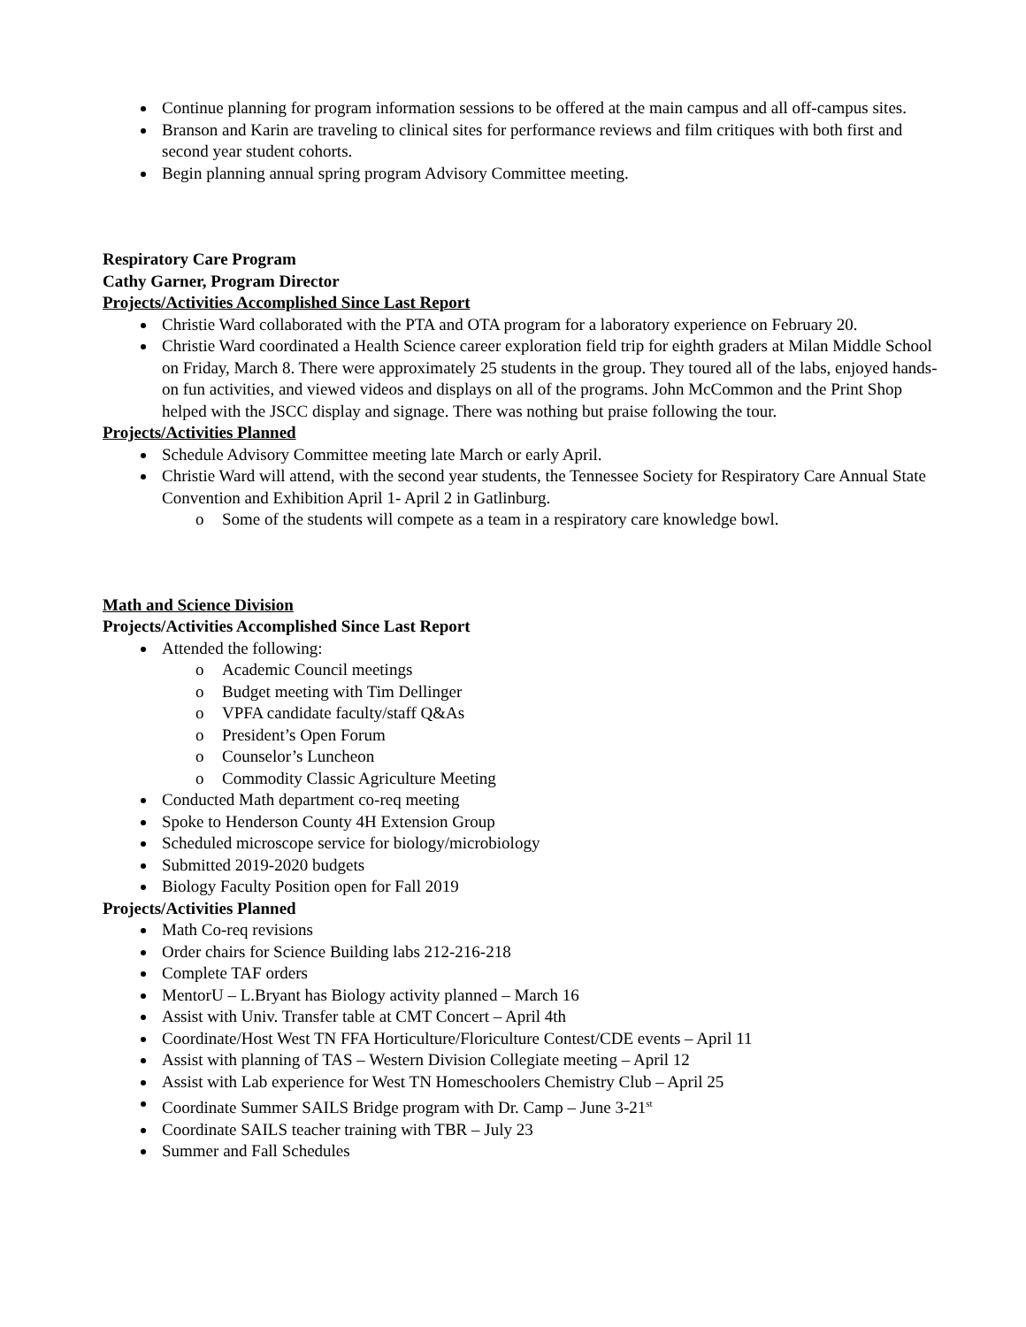Continue planning for program information sessions to be offered at the main campus and all off-campus sites.
Branson and Karin are traveling to clinical sites for performance reviews and film critiques with both first and second year student cohorts.
Begin planning annual spring program Advisory Committee meeting.
Respiratory Care Program
Cathy Garner, Program Director
Projects/Activities Accomplished Since Last Report
Christie Ward collaborated with the PTA and OTA program for a laboratory experience on February 20.
Christie Ward coordinated a Health Science career exploration field trip for eighth graders at Milan Middle School on Friday, March 8. There were approximately 25 students in the group. They toured all of the labs, enjoyed hands-on fun activities, and viewed videos and displays on all of the programs. John McCommon and the Print Shop helped with the JSCC display and signage. There was nothing but praise following the tour.
Projects/Activities Planned
Schedule Advisory Committee meeting late March or early April.
Christie Ward will attend, with the second year students, the Tennessee Society for Respiratory Care Annual State Convention and Exhibition April 1- April 2 in Gatlinburg.
Some of the students will compete as a team in a respiratory care knowledge bowl.
Math and Science Division
Projects/Activities Accomplished Since Last Report
Attended the following:
Academic Council meetings
Budget meeting with Tim Dellinger
VPFA candidate faculty/staff Q&As
President’s Open Forum
Counselor’s Luncheon
Commodity Classic Agriculture Meeting
Conducted Math department co-req meeting
Spoke to Henderson County 4H Extension Group
Scheduled microscope service for biology/microbiology
Submitted 2019-2020 budgets
Biology Faculty Position open for Fall 2019
Projects/Activities Planned
Math Co-req revisions
Order chairs for Science Building labs 212-216-218
Complete TAF orders
MentorU – L.Bryant has Biology activity planned – March 16
Assist with Univ. Transfer table at CMT Concert – April 4th
Coordinate/Host West TN FFA Horticulture/Floriculture Contest/CDE events – April 11
Assist with planning of TAS – Western Division Collegiate meeting – April 12
Assist with Lab experience for West TN Homeschoolers Chemistry Club – April 25
Coordinate Summer SAILS Bridge program with Dr. Camp – June 3-21<sup>st</sup>
Coordinate SAILS teacher training with TBR – July 23
Summer and Fall Schedules